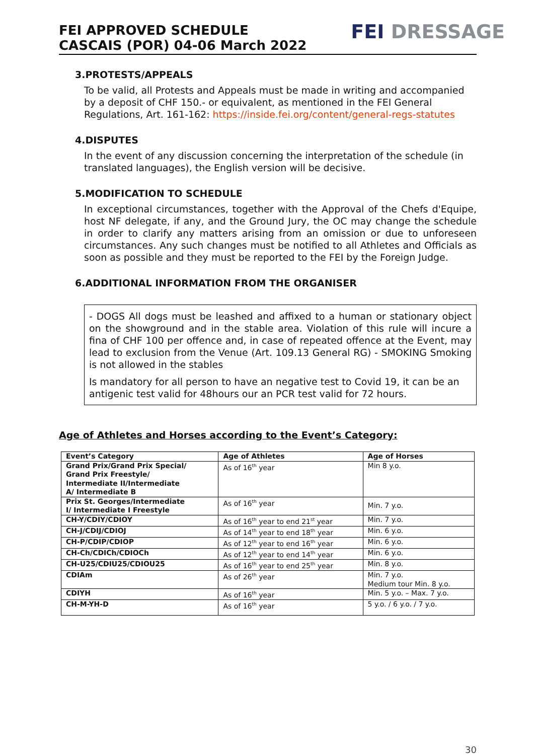FEI APPROVED SCHEDULE
CASCAIS (POR) 04-06 March 2022
FEI DRESSAGE
3.PROTESTS/APPEALS
To be valid, all Protests and Appeals must be made in writing and accompanied by a deposit of CHF 150.- or equivalent, as mentioned in the FEI General Regulations, Art. 161-162: https://inside.fei.org/content/general-regs-statutes
4.DISPUTES
In the event of any discussion concerning the interpretation of the schedule (in translated languages), the English version will be decisive.
5.MODIFICATION TO SCHEDULE
In exceptional circumstances, together with the Approval of the Chefs d'Equipe, host NF delegate, if any, and the Ground Jury, the OC may change the schedule in order to clarify any matters arising from an omission or due to unforeseen circumstances. Any such changes must be notified to all Athletes and Officials as soon as possible and they must be reported to the FEI by the Foreign Judge.
6.ADDITIONAL INFORMATION FROM THE ORGANISER
- DOGS All dogs must be leashed and affixed to a human or stationary object on the showground and in the stable area. Violation of this rule will incure a fina of CHF 100 per offence and, in case of repeated offence at the Event, may lead to exclusion from the Venue (Art. 109.13 General RG) - SMOKING Smoking is not allowed in the stables
Is mandatory for all person to have an negative test to Covid 19, it can be an antigenic test valid for 48hours our an PCR test valid for 72 hours.
Age of Athletes and Horses according to the Event’s Category:
| Event’s Category | Age of Athletes | Age of Horses |
| --- | --- | --- |
| Grand Prix/Grand Prix Special/ Grand Prix Freestyle/ Intermediate II/Intermediate A/ Intermediate B | As of 16<sup>th</sup> year | Min 8 y.o. |
| Prix St. Georges/Intermediate I/ Intermediate I Freestyle | As of 16<sup>th</sup> year | Min. 7 y.o. |
| CH-Y/CDIY/CDIOY | As of 16<sup>th</sup> year to end 21<sup>st</sup> year | Min. 7 y.o. |
| CH-J/CDIJ/CDIOJ | As of 14<sup>th</sup> year to end 18<sup>th</sup> year | Min. 6 y.o. |
| CH-P/CDIP/CDIOP | As of 12<sup>th</sup> year to end 16<sup>th</sup> year | Min. 6 y.o. |
| CH-Ch/CDICh/CDIOCh | As of 12<sup>th</sup> year to end 14<sup>th</sup> year | Min. 6 y.o. |
| CH-U25/CDIU25/CDIOU25 | As of 16<sup>th</sup> year to end 25<sup>th</sup> year | Min. 8 y.o. |
| CDIAm | As of 26<sup>th</sup> year | Min. 7 y.o. Medium tour Min. 8 y.o. |
| CDIYH | As of 16<sup>th</sup> year | Min. 5 y.o. – Max. 7 y.o. |
| CH-M-YH-D | As of 16<sup>th</sup> year | 5 y.o. / 6 y.o. / 7 y.o. |
30